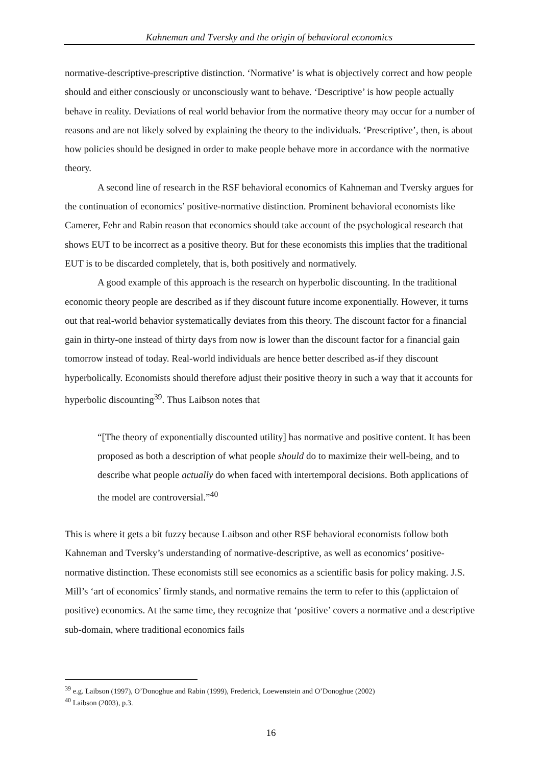Kahneman and Tversky and the origin of behavioral economics
normative-descriptive-prescriptive distinction. ‘Normative’ is what is objectively correct and how people should and either consciously or unconsciously want to behave. ‘Descriptive’ is how people actually behave in reality. Deviations of real world behavior from the normative theory may occur for a number of reasons and are not likely solved by explaining the theory to the individuals. ‘Prescriptive’, then, is about how policies should be designed in order to make people behave more in accordance with the normative theory.
A second line of research in the RSF behavioral economics of Kahneman and Tversky argues for the continuation of economics’ positive-normative distinction. Prominent behavioral economists like Camerer, Fehr and Rabin reason that economics should take account of the psychological research that shows EUT to be incorrect as a positive theory. But for these economists this implies that the traditional EUT is to be discarded completely, that is, both positively and normatively.
A good example of this approach is the research on hyperbolic discounting. In the traditional economic theory people are described as if they discount future income exponentially. However, it turns out that real-world behavior systematically deviates from this theory. The discount factor for a financial gain in thirty-one instead of thirty days from now is lower than the discount factor for a financial gain tomorrow instead of today. Real-world individuals are hence better described as-if they discount hyperbolically. Economists should therefore adjust their positive theory in such a way that it accounts for hyperbolic discounting<sup>39</sup>. Thus Laibson notes that
“[The theory of exponentially discounted utility] has normative and positive content. It has been proposed as both a description of what people should do to maximize their well-being, and to describe what people actually do when faced with intertemporal decisions. Both applications of the model are controversial.”<sup>40</sup>
This is where it gets a bit fuzzy because Laibson and other RSF behavioral economists follow both Kahneman and Tversky’s understanding of normative-descriptive, as well as economics’ positive-normative distinction. These economists still see economics as a scientific basis for policy making. J.S. Mill’s ‘art of economics’ firmly stands, and normative remains the term to refer to this (applictaion of positive) economics. At the same time, they recognize that ‘positive’ covers a normative and a descriptive sub-domain, where traditional economics fails
<sup>39</sup> e.g. Laibson (1997), O’Donoghue and Rabin (1999), Frederick, Loewenstein and O’Donoghue (2002)
<sup>40</sup> Laibson (2003), p.3.
16